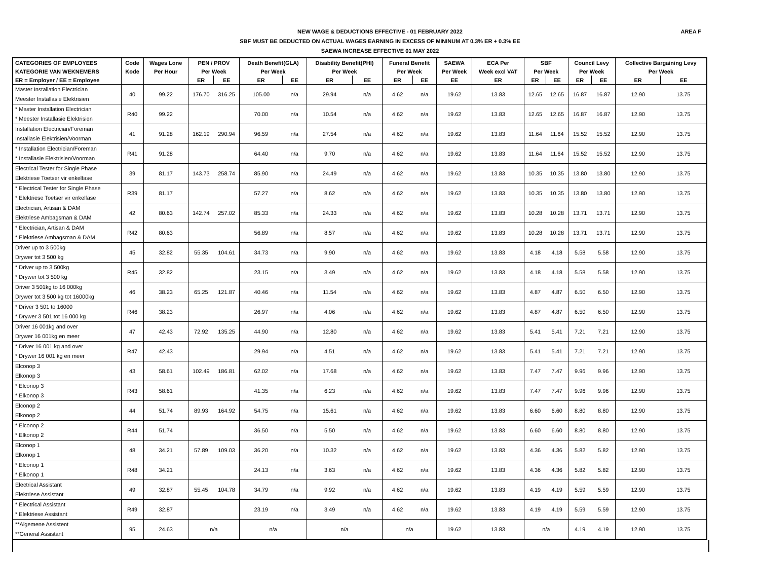NEW WAGE & DEDUCTIONS EFFECTIVE - 01 FEBRUARY 2022
SBF MUST BE DEDUCTED ON ACTUAL WAGES EARNING IN EXCESS OF MININUM AT 0.3% ER + 0.3% EE
SAEWA INCREASE EFFECTIVE 01 MAY 2022
AREA F
| CATEGORIES OF EMPLOYEES | Code | Wages Lone | PEN / PROV | | Death Benefit(GLA) | | Disability Benefit(PHI) | | Funeral Benefit | | SAEWA | ECA Per | SBF | | Council Levy | | Collective Bargaining Levy | |
| --- | --- | --- | --- | --- | --- | --- | --- | --- | --- | --- | --- | --- | --- | --- | --- | --- | --- | --- |
| KATEGORIE VAN WEKNEMERS | Kode | Per Hour | Per Week | | Per Week | | Per Week | | Per Week | | Per Week | Week excl VAT | Per Week | | Per Week | | Per Week | |
| ER = Employer / EE = Employee | | | ER | EE | ER | EE | ER | EE | ER | EE | EE | ER | ER | EE | ER | EE | ER | EE |
| Master Installation Electrician Meester Installasie Elektrisien | 40 | 99.22 | 176.70 | 316.25 | 105.00 | n/a | 29.94 | n/a | 4.62 | n/a | 19.62 | 13.83 | 12.65 | 12.65 | 16.87 | 16.87 | 12.90 | 13.75 |
| * Master Installation Electrician * Meester Installasie Elektrisien | R40 | 99.22 | | | 70.00 | n/a | 10.54 | n/a | 4.62 | n/a | 19.62 | 13.83 | 12.65 | 12.65 | 16.87 | 16.87 | 12.90 | 13.75 |
| Installation Electrician/Foreman Installasie Elektrisien/Voorman | 41 | 91.28 | 162.19 | 290.94 | 96.59 | n/a | 27.54 | n/a | 4.62 | n/a | 19.62 | 13.83 | 11.64 | 11.64 | 15.52 | 15.52 | 12.90 | 13.75 |
| * Installation Electrician/Foreman * Installasie Elektrisien/Voorman | R41 | 91.28 | | | 64.40 | n/a | 9.70 | n/a | 4.62 | n/a | 19.62 | 13.83 | 11.64 | 11.64 | 15.52 | 15.52 | 12.90 | 13.75 |
| Electrical Tester for Single Phase Elektriese Toetser vir enkelfase | 39 | 81.17 | 143.73 | 258.74 | 85.90 | n/a | 24.49 | n/a | 4.62 | n/a | 19.62 | 13.83 | 10.35 | 10.35 | 13.80 | 13.80 | 12.90 | 13.75 |
| * Electrical Tester for Single Phase * Elektriese Toetser vir enkelfase | R39 | 81.17 | | | 57.27 | n/a | 8.62 | n/a | 4.62 | n/a | 19.62 | 13.83 | 10.35 | 10.35 | 13.80 | 13.80 | 12.90 | 13.75 |
| Electrician, Artisan & DAM Elektriese Ambagsman & DAM | 42 | 80.63 | 142.74 | 257.02 | 85.33 | n/a | 24.33 | n/a | 4.62 | n/a | 19.62 | 13.83 | 10.28 | 10.28 | 13.71 | 13.71 | 12.90 | 13.75 |
| * Electrician, Artisan & DAM * Elektriese Ambagsman & DAM | R42 | 80.63 | | | 56.89 | n/a | 8.57 | n/a | 4.62 | n/a | 19.62 | 13.83 | 10.28 | 10.28 | 13.71 | 13.71 | 12.90 | 13.75 |
| Driver up to 3 500kg Drywer tot 3 500 kg | 45 | 32.82 | 55.35 | 104.61 | 34.73 | n/a | 9.90 | n/a | 4.62 | n/a | 19.62 | 13.83 | 4.18 | 4.18 | 5.58 | 5.58 | 12.90 | 13.75 |
| * Driver up to 3 500kg * Drywer tot 3 500 kg | R45 | 32.82 | | | 23.15 | n/a | 3.49 | n/a | 4.62 | n/a | 19.62 | 13.83 | 4.18 | 4.18 | 5.58 | 5.58 | 12.90 | 13.75 |
| Driver 3 501kg to 16 000kg Drywer tot 3 500 kg tot 16000kg | 46 | 38.23 | 65.25 | 121.87 | 40.46 | n/a | 11.54 | n/a | 4.62 | n/a | 19.62 | 13.83 | 4.87 | 4.87 | 6.50 | 6.50 | 12.90 | 13.75 |
| * Driver 3 501 to 16000 * Drywer 3 501 tot 16 000 kg | R46 | 38.23 | | | 26.97 | n/a | 4.06 | n/a | 4.62 | n/a | 19.62 | 13.83 | 4.87 | 4.87 | 6.50 | 6.50 | 12.90 | 13.75 |
| Driver 16 001kg and over Drywer 16 001kg en meer | 47 | 42.43 | 72.92 | 135.25 | 44.90 | n/a | 12.80 | n/a | 4.62 | n/a | 19.62 | 13.83 | 5.41 | 5.41 | 7.21 | 7.21 | 12.90 | 13.75 |
| * Driver 16 001 kg and over * Drywer 16 001 kg en meer | R47 | 42.43 | | | 29.94 | n/a | 4.51 | n/a | 4.62 | n/a | 19.62 | 13.83 | 5.41 | 5.41 | 7.21 | 7.21 | 12.90 | 13.75 |
| Elconop 3 Elkonop 3 | 43 | 58.61 | 102.49 | 186.81 | 62.02 | n/a | 17.68 | n/a | 4.62 | n/a | 19.62 | 13.83 | 7.47 | 7.47 | 9.96 | 9.96 | 12.90 | 13.75 |
| * Elconop 3 * Elkonop 3 | R43 | 58.61 | | | 41.35 | n/a | 6.23 | n/a | 4.62 | n/a | 19.62 | 13.83 | 7.47 | 7.47 | 9.96 | 9.96 | 12.90 | 13.75 |
| Elconop 2 Elkonop 2 | 44 | 51.74 | 89.93 | 164.92 | 54.75 | n/a | 15.61 | n/a | 4.62 | n/a | 19.62 | 13.83 | 6.60 | 6.60 | 8.80 | 8.80 | 12.90 | 13.75 |
| * Elconop 2 * Elkonop 2 | R44 | 51.74 | | | 36.50 | n/a | 5.50 | n/a | 4.62 | n/a | 19.62 | 13.83 | 6.60 | 6.60 | 8.80 | 8.80 | 12.90 | 13.75 |
| Elconop 1 Elkonop 1 | 48 | 34.21 | 57.89 | 109.03 | 36.20 | n/a | 10.32 | n/a | 4.62 | n/a | 19.62 | 13.83 | 4.36 | 4.36 | 5.82 | 5.82 | 12.90 | 13.75 |
| * Elconop 1 * Elkonop 1 | R48 | 34.21 | | | 24.13 | n/a | 3.63 | n/a | 4.62 | n/a | 19.62 | 13.83 | 4.36 | 4.36 | 5.82 | 5.82 | 12.90 | 13.75 |
| Electrical Assistant Elektriese Assistant | 49 | 32.87 | 55.45 | 104.78 | 34.79 | n/a | 9.92 | n/a | 4.62 | n/a | 19.62 | 13.83 | 4.19 | 4.19 | 5.59 | 5.59 | 12.90 | 13.75 |
| * Electrical Assistant * Elektriese Assistant | R49 | 32.87 | | | 23.19 | n/a | 3.49 | n/a | 4.62 | n/a | 19.62 | 13.83 | 4.19 | 4.19 | 5.59 | 5.59 | 12.90 | 13.75 |
| **Algemene Assistent **General Assistant | 95 | 24.63 | n/a | | n/a | | n/a | | n/a | | 19.62 | 13.83 | n/a | | 4.19 | 4.19 | 12.90 | 13.75 |